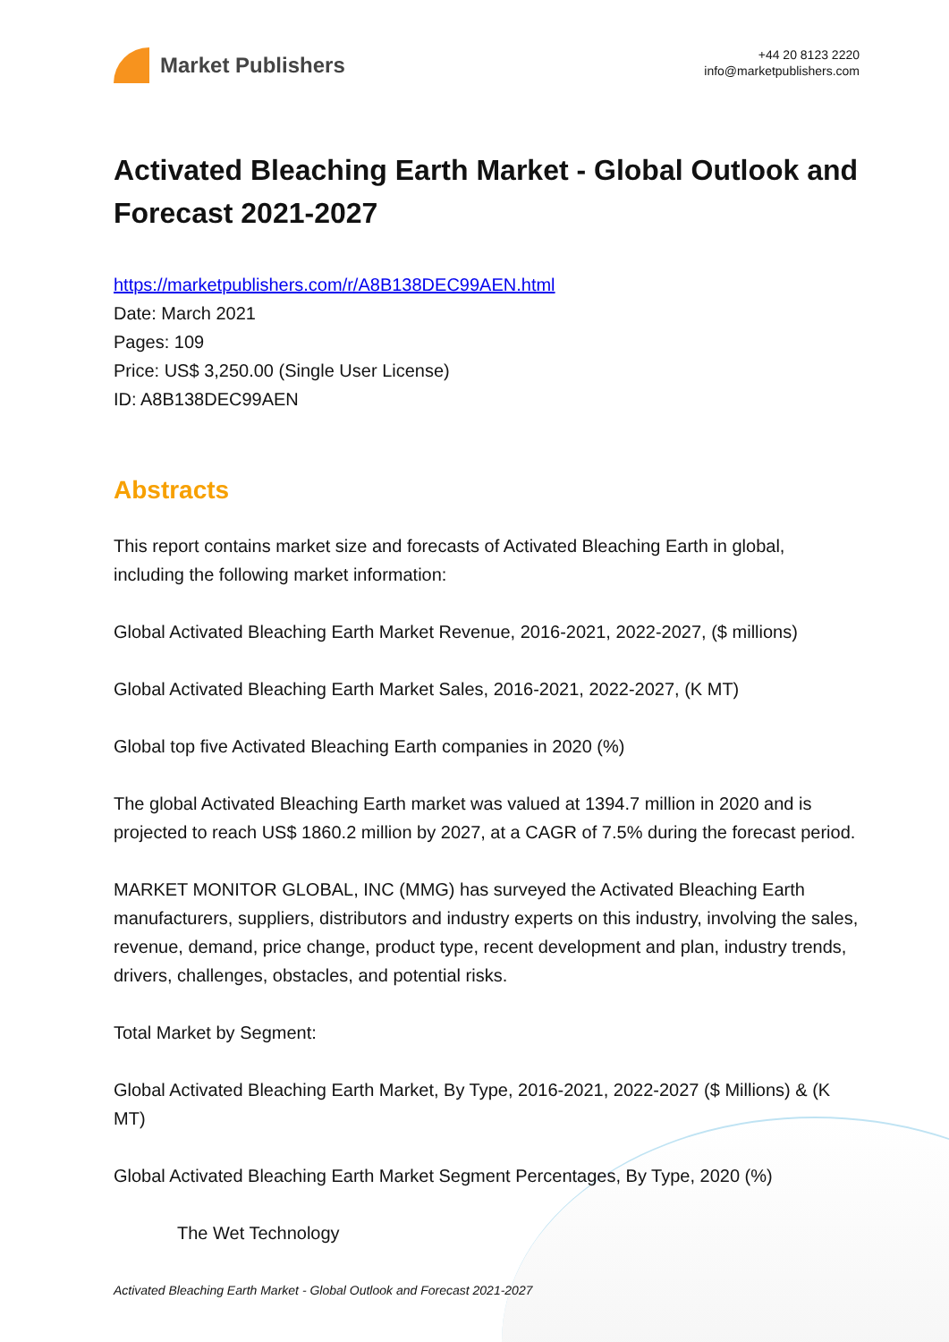Market Publishers
+44 20 8123 2220
info@marketpublishers.com
Activated Bleaching Earth Market - Global Outlook and Forecast 2021-2027
https://marketpublishers.com/r/A8B138DEC99AEN.html
Date: March 2021
Pages: 109
Price: US$ 3,250.00 (Single User License)
ID: A8B138DEC99AEN
Abstracts
This report contains market size and forecasts of Activated Bleaching Earth in global, including the following market information:
Global Activated Bleaching Earth Market Revenue, 2016-2021, 2022-2027, ($ millions)
Global Activated Bleaching Earth Market Sales, 2016-2021, 2022-2027, (K MT)
Global top five Activated Bleaching Earth companies in 2020 (%)
The global Activated Bleaching Earth market was valued at 1394.7 million in 2020 and is projected to reach US$ 1860.2 million by 2027, at a CAGR of 7.5% during the forecast period.
MARKET MONITOR GLOBAL, INC (MMG) has surveyed the Activated Bleaching Earth manufacturers, suppliers, distributors and industry experts on this industry, involving the sales, revenue, demand, price change, product type, recent development and plan, industry trends, drivers, challenges, obstacles, and potential risks.
Total Market by Segment:
Global Activated Bleaching Earth Market, By Type, 2016-2021, 2022-2027 ($ Millions) & (K MT)
Global Activated Bleaching Earth Market Segment Percentages, By Type, 2020 (%)
The Wet Technology
Activated Bleaching Earth Market - Global Outlook and Forecast 2021-2027